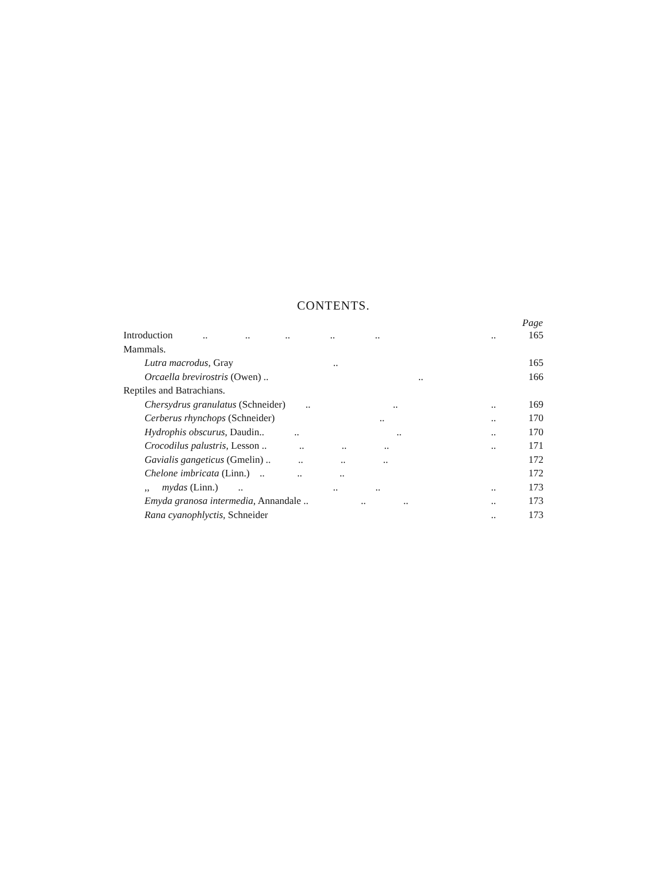CONTENTS.
| | | Page |
| --- | --- | --- |
| Introduction .. .. .. .. .. | .. | 165 |
| Mammals. | | |
| Lutra macrodus , Gray .. | | 165 |
| Orcaella brevirostris (Owen) .. .. | | 166 |
| Reptiles and Batrachians. | | |
| Chersydrus granulatus (Schneider) .. .. | .. | 169 |
| Cerberus rhynchops (Schneider) .. | .. | 170 |
| Hydrophis obscurus , Daudin.. .. .. | .. | 170 |
| Crocodilus palustris , Lesson .. .. .. .. | .. | 171 |
| Gavialis gangeticus (Gmelin) .. .. .. .. | | 172 |
| Chelone imbricata (Linn.) .. .. .. | | 172 |
| ,, mydas (Linn.) .. .. .. | .. | 173 |
| Emyda granosa intermedia , Annandale .. .. .. | .. | 173 |
| Rana cyanophlyctis , Schneider | .. | 173 |